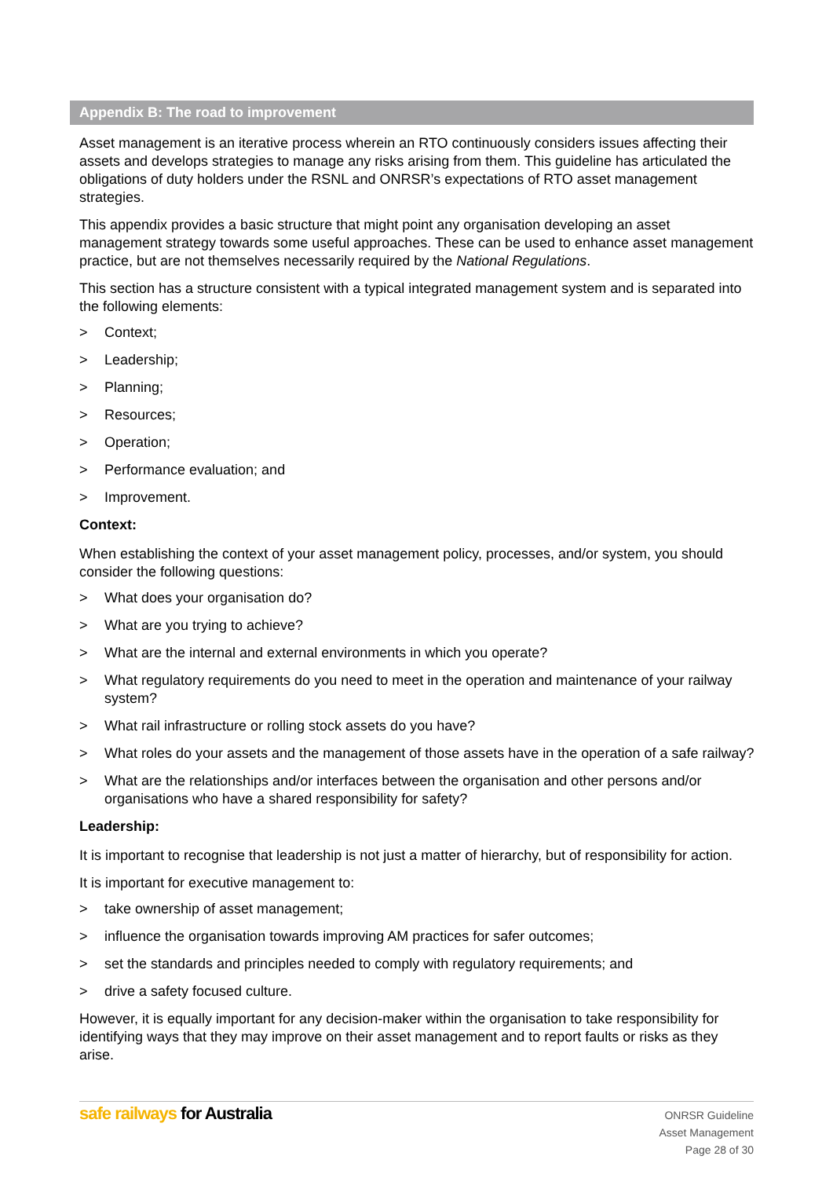Appendix B: The road to improvement
Asset management is an iterative process wherein an RTO continuously considers issues affecting their assets and develops strategies to manage any risks arising from them. This guideline has articulated the obligations of duty holders under the RSNL and ONRSR’s expectations of RTO asset management strategies.
This appendix provides a basic structure that might point any organisation developing an asset management strategy towards some useful approaches. These can be used to enhance asset management practice, but are not themselves necessarily required by the National Regulations.
This section has a structure consistent with a typical integrated management system and is separated into the following elements:
> Context;
> Leadership;
> Planning;
> Resources;
> Operation;
> Performance evaluation; and
> Improvement.
Context:
When establishing the context of your asset management policy, processes, and/or system, you should consider the following questions:
> What does your organisation do?
> What are you trying to achieve?
> What are the internal and external environments in which you operate?
> What regulatory requirements do you need to meet in the operation and maintenance of your railway system?
> What rail infrastructure or rolling stock assets do you have?
> What roles do your assets and the management of those assets have in the operation of a safe railway?
> What are the relationships and/or interfaces between the organisation and other persons and/or organisations who have a shared responsibility for safety?
Leadership:
It is important to recognise that leadership is not just a matter of hierarchy, but of responsibility for action.
It is important for executive management to:
> take ownership of asset management;
> influence the organisation towards improving AM practices for safer outcomes;
> set the standards and principles needed to comply with regulatory requirements; and
> drive a safety focused culture.
However, it is equally important for any decision-maker within the organisation to take responsibility for identifying ways that they may improve on their asset management and to report faults or risks as they arise.
safe railways for Australia
ONRSR Guideline
Asset Management
Page 28 of 30